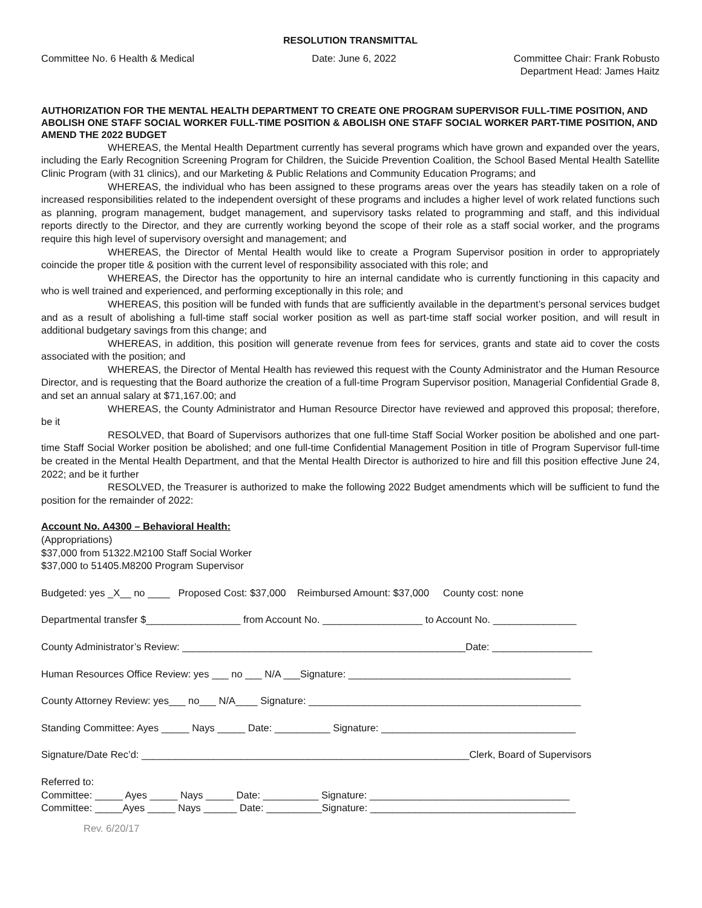RESOLUTION TRANSMITTAL
Committee No. 6 Health & Medical
Date: June 6, 2022 Committee Chair: Frank Robusto
Department Head: James Haitz
AUTHORIZATION FOR THE MENTAL HEALTH DEPARTMENT TO CREATE ONE PROGRAM SUPERVISOR FULL-TIME POSITION, AND ABOLISH ONE STAFF SOCIAL WORKER FULL-TIME POSITION & ABOLISH ONE STAFF SOCIAL WORKER PART-TIME POSITION, AND AMEND THE 2022 BUDGET
WHEREAS, the Mental Health Department currently has several programs which have grown and expanded over the years, including the Early Recognition Screening Program for Children, the Suicide Prevention Coalition, the School Based Mental Health Satellite Clinic Program (with 31 clinics), and our Marketing & Public Relations and Community Education Programs; and
WHEREAS, the individual who has been assigned to these programs areas over the years has steadily taken on a role of increased responsibilities related to the independent oversight of these programs and includes a higher level of work related functions such as planning, program management, budget management, and supervisory tasks related to programming and staff, and this individual reports directly to the Director, and they are currently working beyond the scope of their role as a staff social worker, and the programs require this high level of supervisory oversight and management; and
WHEREAS, the Director of Mental Health would like to create a Program Supervisor position in order to appropriately coincide the proper title & position with the current level of responsibility associated with this role; and
WHEREAS, the Director has the opportunity to hire an internal candidate who is currently functioning in this capacity and who is well trained and experienced, and performing exceptionally in this role; and
WHEREAS, this position will be funded with funds that are sufficiently available in the department’s personal services budget and as a result of abolishing a full-time staff social worker position as well as part-time staff social worker position, and will result in additional budgetary savings from this change; and
WHEREAS, in addition, this position will generate revenue from fees for services, grants and state aid to cover the costs associated with the position; and
WHEREAS, the Director of Mental Health has reviewed this request with the County Administrator and the Human Resource Director, and is requesting that the Board authorize the creation of a full-time Program Supervisor position, Managerial Confidential Grade 8, and set an annual salary at $71,167.00; and
WHEREAS, the County Administrator and Human Resource Director have reviewed and approved this proposal; therefore, be it
RESOLVED, that Board of Supervisors authorizes that one full-time Staff Social Worker position be abolished and one part-time Staff Social Worker position be abolished; and one full-time Confidential Management Position in title of Program Supervisor full-time be created in the Mental Health Department, and that the Mental Health Director is authorized to hire and fill this position effective June 24, 2022; and be it further
RESOLVED, the Treasurer is authorized to make the following 2022 Budget amendments which will be sufficient to fund the position for the remainder of 2022:
Account No. A4300 – Behavioral Health:
(Appropriations)
$37,000 from 51322.M2100 Staff Social Worker
$37,000 to 51405.M8200 Program Supervisor
Budgeted: yes _X__ no ____ Proposed Cost: $37,000 Reimbursed Amount: $37,000 County cost: none
Departmental transfer $_________________ from Account No. __________________ to Account No. _______________
County Administrator’s Review: ___________________________________________________Date: __________________
Human Resources Office Review: yes ___ no ___ N/A ___Signature: ________________________________________
County Attorney Review: yes___ no___ N/A____ Signature: _________________________________________________
Standing Committee: Ayes _____ Nays _____ Date: __________ Signature: ___________________________________
Signature/Date Rec’d: ___________________________________________________________Clerk, Board of Supervisors
Referred to:
Committee: _____ Ayes _____ Nays _____ Date: __________ Signature: ____________________________________
Committee: _____Ayes _____ Nays ______ Date: __________Signature: _____________________________________
Rev. 6/20/17